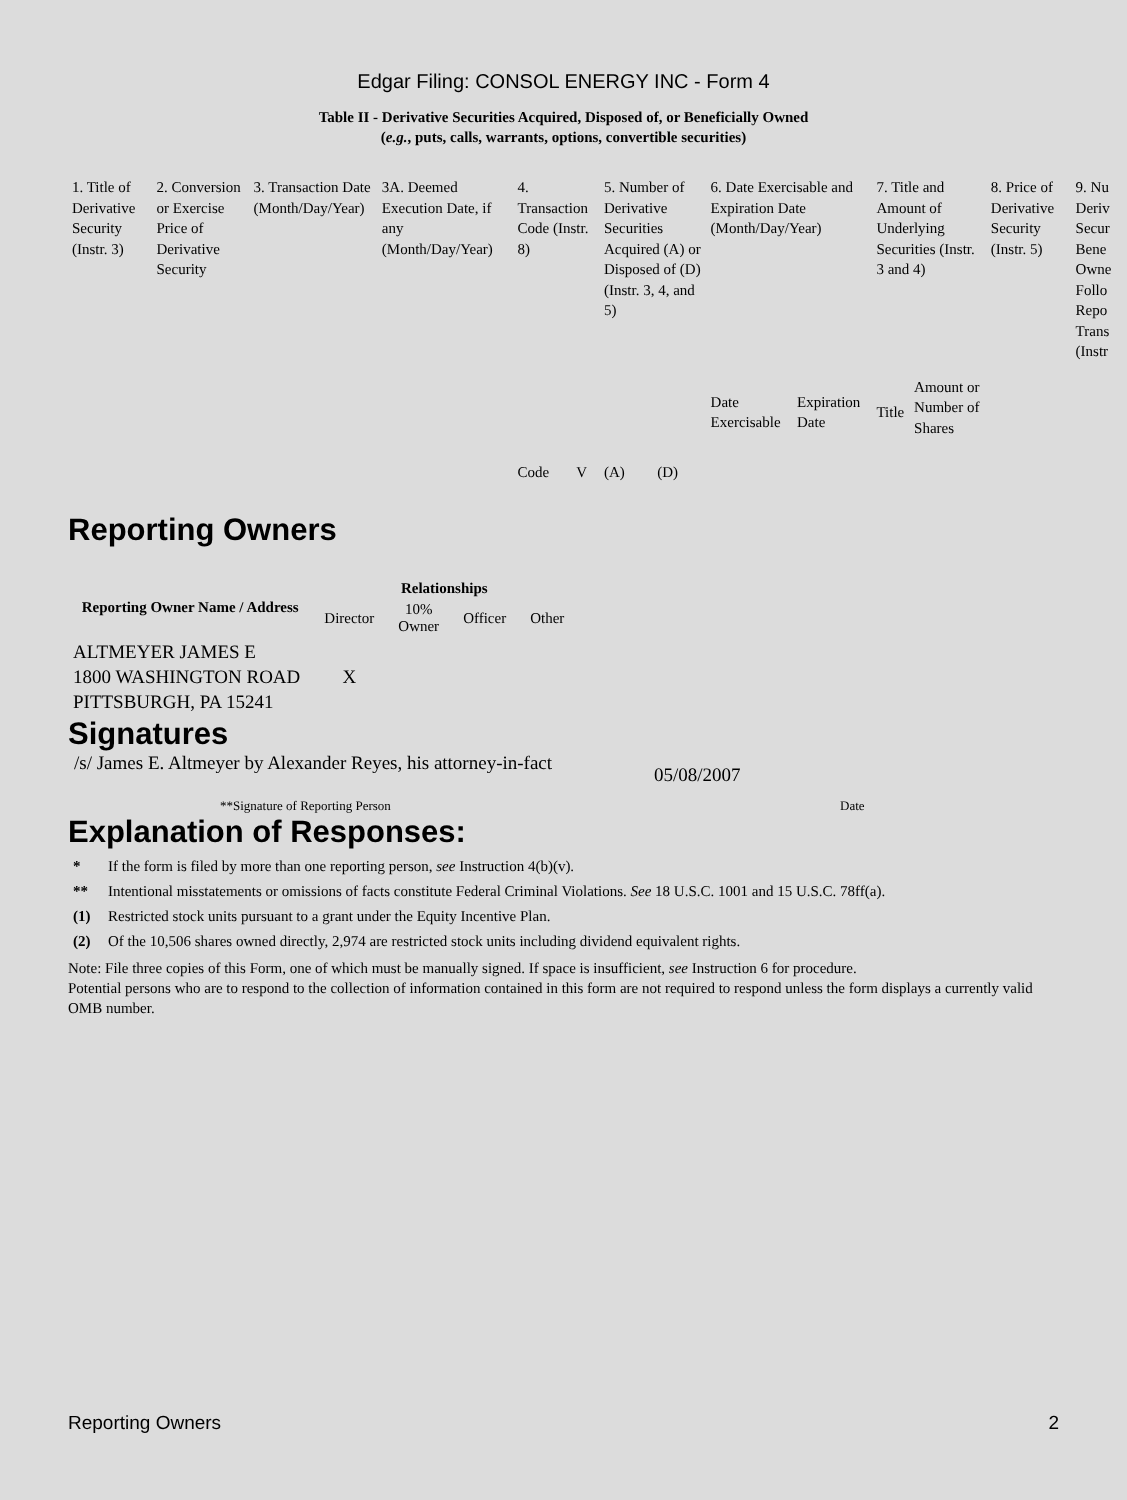Edgar Filing: CONSOL ENERGY INC - Form 4
Table II - Derivative Securities Acquired, Disposed of, or Beneficially Owned
(e.g., puts, calls, warrants, options, convertible securities)
| 1. Title of Derivative Security (Instr. 3) | 2. Conversion or Exercise Price of Derivative Security | 3. Transaction Date (Month/Day/Year) | 3A. Deemed Execution Date, if any (Month/Day/Year) | 4. Transaction Code (Instr. 8) | | 5. Number of Derivative Securities Acquired (A) or Disposed of (D) (Instr. 3, 4, and 5) | | 6. Date Exercisable and Expiration Date (Month/Day/Year) | | 7. Title and Amount of Underlying Securities (Instr. 3 and 4) | | 8. Price of Derivative Security (Instr. 5) | 9. Nu Deriv Secur Bene Owne Follo Repo Trans (Instr |
| | | | | Code | V | (A) | (D) | Date Exercisable | Expiration Date | Title | Amount or Number of Shares | | |
Reporting Owners
| Reporting Owner Name / Address | Relationships | | | |
| | Director | 10% Owner | Officer | Other |
| ALTMEYER JAMES E 1800 WASHINGTON ROAD PITTSBURGH, PA 15241 | X | | | |
Signatures
/s/ James E. Altmeyer by Alexander Reyes, his attorney-in-fact
05/08/2007
**Signature of Reporting Person Date
Explanation of Responses:
* If the form is filed by more than one reporting person, see Instruction 4(b)(v).
** Intentional misstatements or omissions of facts constitute Federal Criminal Violations. See 18 U.S.C. 1001 and 15 U.S.C. 78ff(a).
(1) Restricted stock units pursuant to a grant under the Equity Incentive Plan.
(2) Of the 10,506 shares owned directly, 2,974 are restricted stock units including dividend equivalent rights.
Note: File three copies of this Form, one of which must be manually signed. If space is insufficient, see Instruction 6 for procedure.
Potential persons who are to respond to the collection of information contained in this form are not required to respond unless the form displays a currently valid OMB number.
Reporting Owners 2